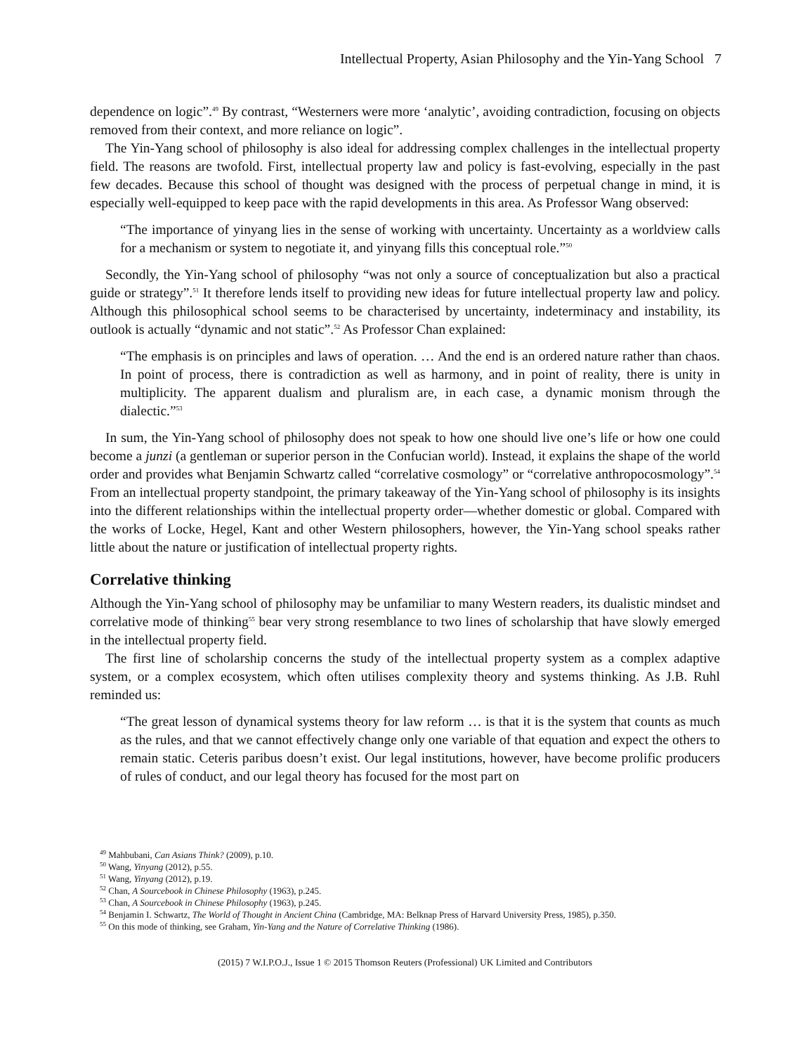Intellectual Property, Asian Philosophy and the Yin-Yang School 7
dependence on logic”.<sup>49</sup> By contrast, “Westerners were more ‘analytic’, avoiding contradiction, focusing on objects removed from their context, and more reliance on logic”.
The Yin-Yang school of philosophy is also ideal for addressing complex challenges in the intellectual property field. The reasons are twofold. First, intellectual property law and policy is fast-evolving, especially in the past few decades. Because this school of thought was designed with the process of perpetual change in mind, it is especially well-equipped to keep pace with the rapid developments in this area. As Professor Wang observed:
“The importance of yinyang lies in the sense of working with uncertainty. Uncertainty as a worldview calls for a mechanism or system to negotiate it, and yinyang fills this conceptual role.”<sup>50</sup>
Secondly, the Yin-Yang school of philosophy “was not only a source of conceptualization but also a practical guide or strategy”.<sup>51</sup> It therefore lends itself to providing new ideas for future intellectual property law and policy. Although this philosophical school seems to be characterised by uncertainty, indeterminacy and instability, its outlook is actually “dynamic and not static”.<sup>52</sup> As Professor Chan explained:
“The emphasis is on principles and laws of operation. … And the end is an ordered nature rather than chaos. In point of process, there is contradiction as well as harmony, and in point of reality, there is unity in multiplicity. The apparent dualism and pluralism are, in each case, a dynamic monism through the dialectic.”<sup>53</sup>
In sum, the Yin-Yang school of philosophy does not speak to how one should live one’s life or how one could become a junzi (a gentleman or superior person in the Confucian world). Instead, it explains the shape of the world order and provides what Benjamin Schwartz called “correlative cosmology” or “correlative anthropocosmology”.<sup>54</sup> From an intellectual property standpoint, the primary takeaway of the Yin-Yang school of philosophy is its insights into the different relationships within the intellectual property order—whether domestic or global. Compared with the works of Locke, Hegel, Kant and other Western philosophers, however, the Yin-Yang school speaks rather little about the nature or justification of intellectual property rights.
Correlative thinking
Although the Yin-Yang school of philosophy may be unfamiliar to many Western readers, its dualistic mindset and correlative mode of thinking<sup>55</sup> bear very strong resemblance to two lines of scholarship that have slowly emerged in the intellectual property field.
The first line of scholarship concerns the study of the intellectual property system as a complex adaptive system, or a complex ecosystem, which often utilises complexity theory and systems thinking. As J.B. Ruhl reminded us:
“The great lesson of dynamical systems theory for law reform … is that it is the system that counts as much as the rules, and that we cannot effectively change only one variable of that equation and expect the others to remain static. Ceteris paribus doesn’t exist. Our legal institutions, however, have become prolific producers of rules of conduct, and our legal theory has focused for the most part on
<sup>49</sup> Mahbubani, Can Asians Think? (2009), p.10.
<sup>50</sup> Wang, Yinyang (2012), p.55.
<sup>51</sup> Wang, Yinyang (2012), p.19.
<sup>52</sup> Chan, A Sourcebook in Chinese Philosophy (1963), p.245.
<sup>53</sup> Chan, A Sourcebook in Chinese Philosophy (1963), p.245.
<sup>54</sup> Benjamin I. Schwartz, The World of Thought in Ancient China (Cambridge, MA: Belknap Press of Harvard University Press, 1985), p.350.
<sup>55</sup> On this mode of thinking, see Graham, Yin-Yang and the Nature of Correlative Thinking (1986).
(2015) 7 W.I.P.O.J., Issue 1 © 2015 Thomson Reuters (Professional) UK Limited and Contributors